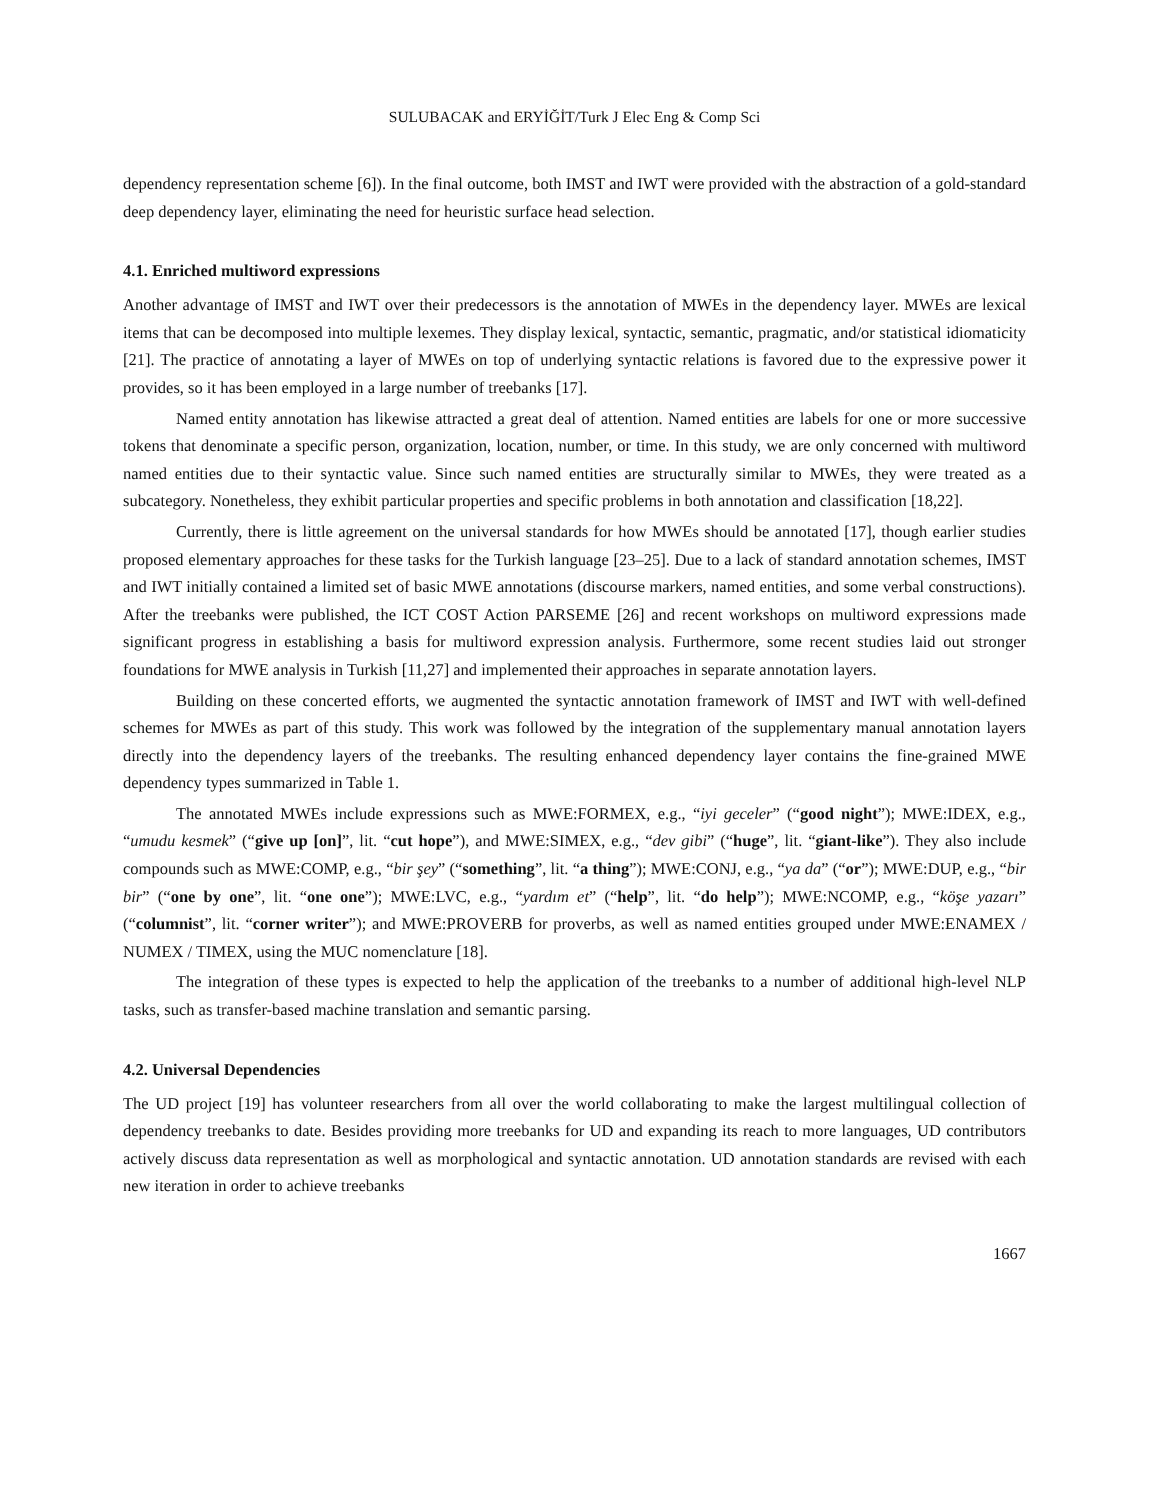SULUBACAK and ERYİĞİT/Turk J Elec Eng & Comp Sci
dependency representation scheme [6]). In the final outcome, both IMST and IWT were provided with the abstraction of a gold-standard deep dependency layer, eliminating the need for heuristic surface head selection.
4.1. Enriched multiword expressions
Another advantage of IMST and IWT over their predecessors is the annotation of MWEs in the dependency layer. MWEs are lexical items that can be decomposed into multiple lexemes. They display lexical, syntactic, semantic, pragmatic, and/or statistical idiomaticity [21]. The practice of annotating a layer of MWEs on top of underlying syntactic relations is favored due to the expressive power it provides, so it has been employed in a large number of treebanks [17].
Named entity annotation has likewise attracted a great deal of attention. Named entities are labels for one or more successive tokens that denominate a specific person, organization, location, number, or time. In this study, we are only concerned with multiword named entities due to their syntactic value. Since such named entities are structurally similar to MWEs, they were treated as a subcategory. Nonetheless, they exhibit particular properties and specific problems in both annotation and classification [18,22].
Currently, there is little agreement on the universal standards for how MWEs should be annotated [17], though earlier studies proposed elementary approaches for these tasks for the Turkish language [23–25]. Due to a lack of standard annotation schemes, IMST and IWT initially contained a limited set of basic MWE annotations (discourse markers, named entities, and some verbal constructions). After the treebanks were published, the ICT COST Action PARSEME [26] and recent workshops on multiword expressions made significant progress in establishing a basis for multiword expression analysis. Furthermore, some recent studies laid out stronger foundations for MWE analysis in Turkish [11,27] and implemented their approaches in separate annotation layers.
Building on these concerted efforts, we augmented the syntactic annotation framework of IMST and IWT with well-defined schemes for MWEs as part of this study. This work was followed by the integration of the supplementary manual annotation layers directly into the dependency layers of the treebanks. The resulting enhanced dependency layer contains the fine-grained MWE dependency types summarized in Table 1.
The annotated MWEs include expressions such as MWE:FORMEX, e.g., “iyi geceler” (“good night”); MWE:IDEX, e.g., “umudu kesmek” (“give up [on]”, lit. “cut hope”), and MWE:SIMEX, e.g., “dev gibi” (“huge”, lit. “giant-like”). They also include compounds such as MWE:COMP, e.g., “bir şey” (“something”, lit. “a thing”); MWE:CONJ, e.g., “ya da” (“or”); MWE:DUP, e.g., “bir bir” (“one by one”, lit. “one one”); MWE:LVC, e.g., “yardım et” (“help”, lit. “do help”); MWE:NCOMP, e.g., “köşe yazarı” (“columnist”, lit. “corner writer”); and MWE:PROVERB for proverbs, as well as named entities grouped under MWE:ENAMEX / NUMEX / TIMEX, using the MUC nomenclature [18].
The integration of these types is expected to help the application of the treebanks to a number of additional high-level NLP tasks, such as transfer-based machine translation and semantic parsing.
4.2. Universal Dependencies
The UD project [19] has volunteer researchers from all over the world collaborating to make the largest multilingual collection of dependency treebanks to date. Besides providing more treebanks for UD and expanding its reach to more languages, UD contributors actively discuss data representation as well as morphological and syntactic annotation. UD annotation standards are revised with each new iteration in order to achieve treebanks
1667